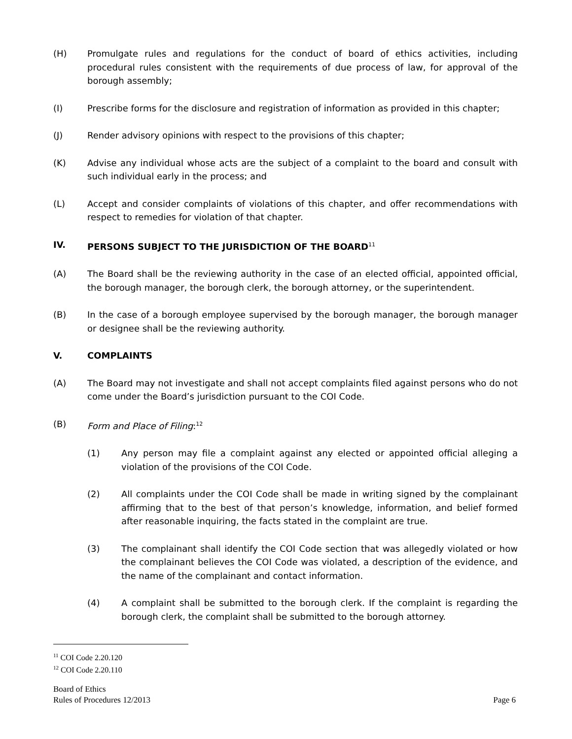(H) Promulgate rules and regulations for the conduct of board of ethics activities, including procedural rules consistent with the requirements of due process of law, for approval of the borough assembly;
(I) Prescribe forms for the disclosure and registration of information as provided in this chapter;
(J) Render advisory opinions with respect to the provisions of this chapter;
(K) Advise any individual whose acts are the subject of a complaint to the board and consult with such individual early in the process; and
(L) Accept and consider complaints of violations of this chapter, and offer recommendations with respect to remedies for violation of that chapter.
IV. PERSONS SUBJECT TO THE JURISDICTION OF THE BOARD<sup>11</sup>
(A) The Board shall be the reviewing authority in the case of an elected official, appointed official, the borough manager, the borough clerk, the borough attorney, or the superintendent.
(B) In the case of a borough employee supervised by the borough manager, the borough manager or designee shall be the reviewing authority.
V. COMPLAINTS
(A) The Board may not investigate and shall not accept complaints filed against persons who do not come under the Board’s jurisdiction pursuant to the COI Code.
(B) Form and Place of Filing:<sup>12</sup>
(1) Any person may file a complaint against any elected or appointed official alleging a violation of the provisions of the COI Code.
(2) All complaints under the COI Code shall be made in writing signed by the complainant affirming that to the best of that person’s knowledge, information, and belief formed after reasonable inquiring, the facts stated in the complaint are true.
(3) The complainant shall identify the COI Code section that was allegedly violated or how the complainant believes the COI Code was violated, a description of the evidence, and the name of the complainant and contact information.
(4) A complaint shall be submitted to the borough clerk. If the complaint is regarding the borough clerk, the complaint shall be submitted to the borough attorney.
<sup>11</sup> COI Code 2.20.120
<sup>12</sup> COI Code 2.20.110
Board of Ethics
Rules of Procedures 12/2013 Page 6